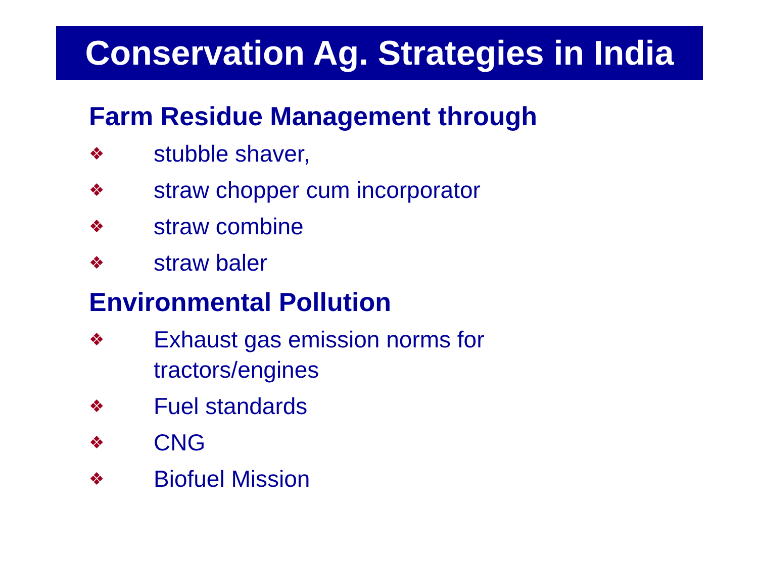Conservation Ag. Strategies in India
Farm Residue Management through
❖ stubble shaver,
❖ straw chopper cum incorporator
❖ straw combine
❖ straw baler
Environmental Pollution
❖ Exhaust gas emission norms for
tractors/engines
❖ Fuel standards
❖ CNG
❖ Biofuel Mission